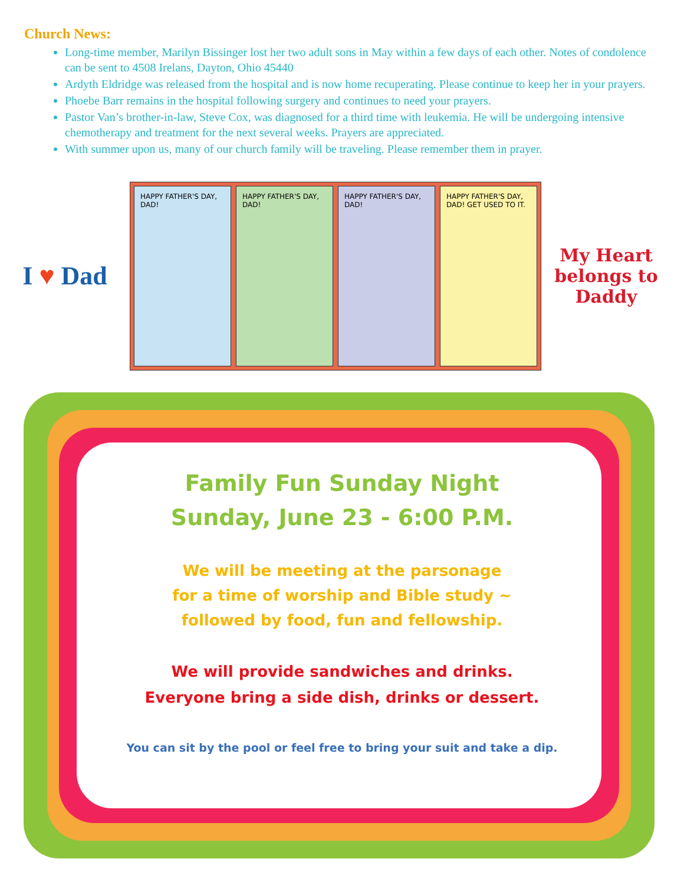Church News:
Long-time member, Marilyn Bissinger lost her two adult sons in May within a few days of each other. Notes of condolence can be sent to 4508 Irelans, Dayton, Ohio 45440
Ardyth Eldridge was released from the hospital and is now home recuperating. Please continue to keep her in your prayers.
Phoebe Barr remains in the hospital following surgery and continues to need your prayers.
Pastor Van’s brother-in-law, Steve Cox, was diagnosed for a third time with leukemia. He will be undergoing intensive chemotherapy and treatment for the next several weeks. Prayers are appreciated.
With summer upon us, many of our church family will be traveling. Please remember them in prayer.
I ♥ Dad
HAPPY FATHER'S DAY, DAD! HAPPY FATHER'S DAY, DAD! HAPPY FATHER'S DAY, DAD! HAPPY FATHER'S DAY, DAD! GET USED TO IT.
My Heart belongs to Daddy
Family Fun Sunday Night
Sunday, June 23 - 6:00 P.M.
We will be meeting at the parsonage
for a time of worship and Bible study ~
followed by food, fun and fellowship.
We will provide sandwiches and drinks.
Everyone bring a side dish, drinks or dessert.
You can sit by the pool or feel free to bring your suit and take a dip.